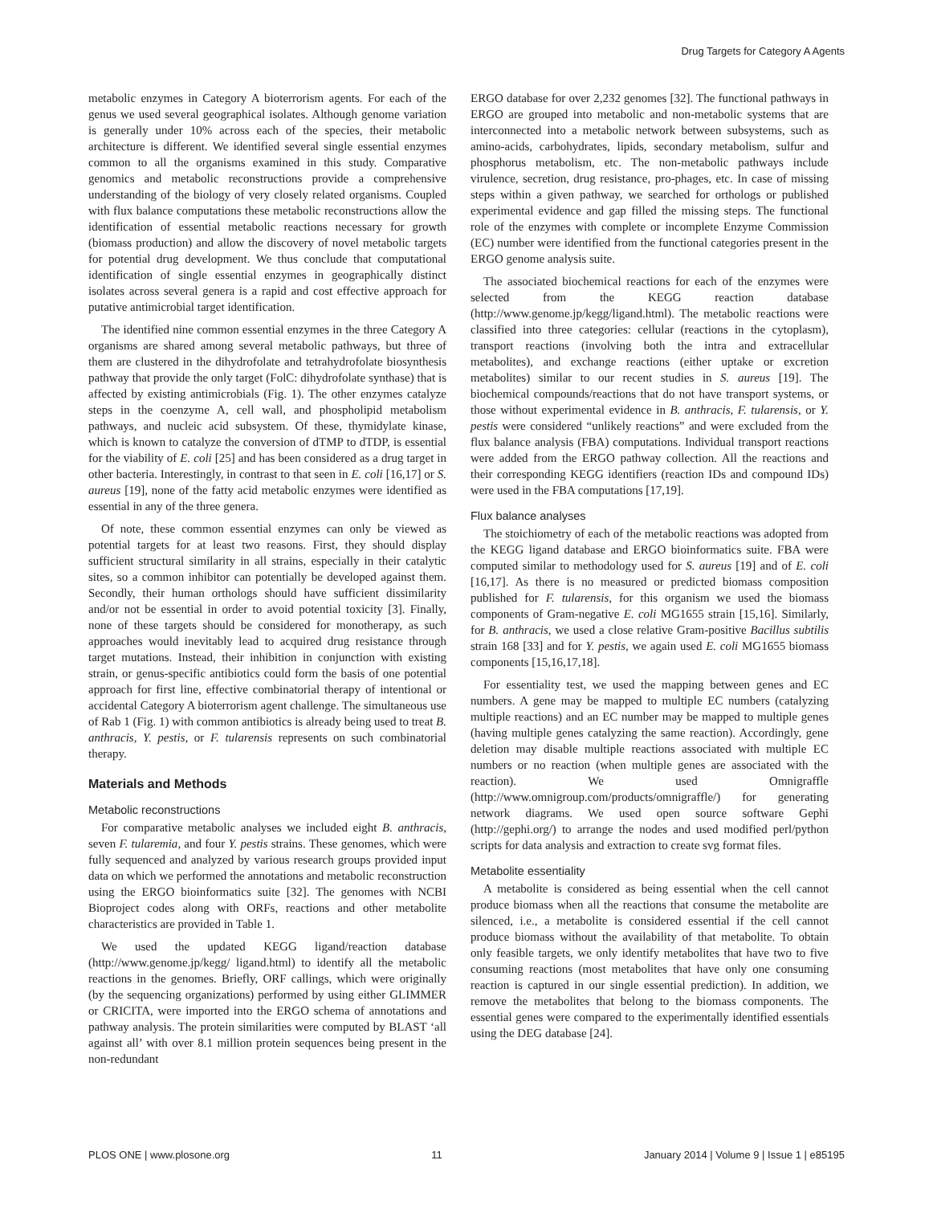Drug Targets for Category A Agents
metabolic enzymes in Category A bioterrorism agents. For each of the genus we used several geographical isolates. Although genome variation is generally under 10% across each of the species, their metabolic architecture is different. We identified several single essential enzymes common to all the organisms examined in this study. Comparative genomics and metabolic reconstructions provide a comprehensive understanding of the biology of very closely related organisms. Coupled with flux balance computations these metabolic reconstructions allow the identification of essential metabolic reactions necessary for growth (biomass production) and allow the discovery of novel metabolic targets for potential drug development. We thus conclude that computational identification of single essential enzymes in geographically distinct isolates across several genera is a rapid and cost effective approach for putative antimicrobial target identification.
The identified nine common essential enzymes in the three Category A organisms are shared among several metabolic pathways, but three of them are clustered in the dihydrofolate and tetrahydrofolate biosynthesis pathway that provide the only target (FolC: dihydrofolate synthase) that is affected by existing antimicrobials (Fig. 1). The other enzymes catalyze steps in the coenzyme A, cell wall, and phospholipid metabolism pathways, and nucleic acid subsystem. Of these, thymidylate kinase, which is known to catalyze the conversion of dTMP to dTDP, is essential for the viability of E. coli [25] and has been considered as a drug target in other bacteria. Interestingly, in contrast to that seen in E. coli [16,17] or S. aureus [19], none of the fatty acid metabolic enzymes were identified as essential in any of the three genera.
Of note, these common essential enzymes can only be viewed as potential targets for at least two reasons. First, they should display sufficient structural similarity in all strains, especially in their catalytic sites, so a common inhibitor can potentially be developed against them. Secondly, their human orthologs should have sufficient dissimilarity and/or not be essential in order to avoid potential toxicity [3]. Finally, none of these targets should be considered for monotherapy, as such approaches would inevitably lead to acquired drug resistance through target mutations. Instead, their inhibition in conjunction with existing strain, or genus-specific antibiotics could form the basis of one potential approach for first line, effective combinatorial therapy of intentional or accidental Category A bioterrorism agent challenge. The simultaneous use of Rab 1 (Fig. 1) with common antibiotics is already being used to treat B. anthracis, Y. pestis, or F. tularensis represents on such combinatorial therapy.
Materials and Methods
Metabolic reconstructions
For comparative metabolic analyses we included eight B. anthracis, seven F. tularemia, and four Y. pestis strains. These genomes, which were fully sequenced and analyzed by various research groups provided input data on which we performed the annotations and metabolic reconstruction using the ERGO bioinformatics suite [32]. The genomes with NCBI Bioproject codes along with ORFs, reactions and other metabolite characteristics are provided in Table 1.
We used the updated KEGG ligand/reaction database (http://www.genome.jp/kegg/ ligand.html) to identify all the metabolic reactions in the genomes. Briefly, ORF callings, which were originally (by the sequencing organizations) performed by using either GLIMMER or CRICITA, were imported into the ERGO schema of annotations and pathway analysis. The protein similarities were computed by BLAST ‘all against all’ with over 8.1 million protein sequences being present in the non-redundant
ERGO database for over 2,232 genomes [32]. The functional pathways in ERGO are grouped into metabolic and non-metabolic systems that are interconnected into a metabolic network between subsystems, such as amino-acids, carbohydrates, lipids, secondary metabolism, sulfur and phosphorus metabolism, etc. The non-metabolic pathways include virulence, secretion, drug resistance, pro-phages, etc. In case of missing steps within a given pathway, we searched for orthologs or published experimental evidence and gap filled the missing steps. The functional role of the enzymes with complete or incomplete Enzyme Commission (EC) number were identified from the functional categories present in the ERGO genome analysis suite.
The associated biochemical reactions for each of the enzymes were selected from the KEGG reaction database (http://www.genome.jp/kegg/ligand.html). The metabolic reactions were classified into three categories: cellular (reactions in the cytoplasm), transport reactions (involving both the intra and extracellular metabolites), and exchange reactions (either uptake or excretion metabolites) similar to our recent studies in S. aureus [19]. The biochemical compounds/reactions that do not have transport systems, or those without experimental evidence in B. anthracis, F. tularensis, or Y. pestis were considered “unlikely reactions” and were excluded from the flux balance analysis (FBA) computations. Individual transport reactions were added from the ERGO pathway collection. All the reactions and their corresponding KEGG identifiers (reaction IDs and compound IDs) were used in the FBA computations [17,19].
Flux balance analyses
The stoichiometry of each of the metabolic reactions was adopted from the KEGG ligand database and ERGO bioinformatics suite. FBA were computed similar to methodology used for S. aureus [19] and of E. coli [16,17]. As there is no measured or predicted biomass composition published for F. tularensis, for this organism we used the biomass components of Gram-negative E. coli MG1655 strain [15,16]. Similarly, for B. anthracis, we used a close relative Gram-positive Bacillus subtilis strain 168 [33] and for Y. pestis, we again used E. coli MG1655 biomass components [15,16,17,18].
For essentiality test, we used the mapping between genes and EC numbers. A gene may be mapped to multiple EC numbers (catalyzing multiple reactions) and an EC number may be mapped to multiple genes (having multiple genes catalyzing the same reaction). Accordingly, gene deletion may disable multiple reactions associated with multiple EC numbers or no reaction (when multiple genes are associated with the reaction). We used Omnigraffle (http://www.omnigroup.com/products/omnigraffle/) for generating network diagrams. We used open source software Gephi (http://gephi.org/) to arrange the nodes and used modified perl/python scripts for data analysis and extraction to create svg format files.
Metabolite essentiality
A metabolite is considered as being essential when the cell cannot produce biomass when all the reactions that consume the metabolite are silenced, i.e., a metabolite is considered essential if the cell cannot produce biomass without the availability of that metabolite. To obtain only feasible targets, we only identify metabolites that have two to five consuming reactions (most metabolites that have only one consuming reaction is captured in our single essential prediction). In addition, we remove the metabolites that belong to the biomass components. The essential genes were compared to the experimentally identified essentials using the DEG database [24].
PLOS ONE | www.plosone.org 11 January 2014 | Volume 9 | Issue 1 | e85195